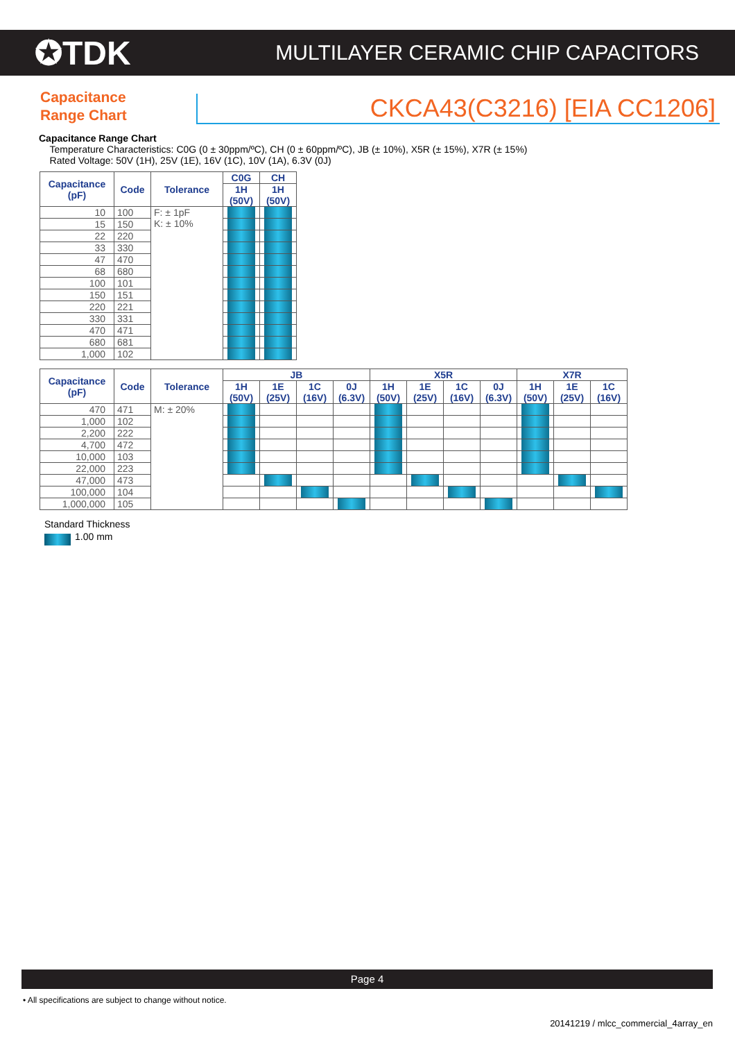✪TDK
MULTILAYER CERAMIC CHIP CAPACITORS
Capacitance
Range Chart
CKCA43(C3216) [EIA CC1206]
Capacitance Range Chart
Temperature Characteristics: C0G (0 ± 30ppm/ºC), CH (0 ± 60ppm/ºC), JB (± 10%), X5R (± 15%), X7R (± 15%)
Rated Voltage: 50V (1H), 25V (1E), 16V (1C), 10V (1A), 6.3V (0J)
| Capacitance (pF) | Code | Tolerance | C0G | CH |
| --- | --- | --- | --- | --- |
| | | | 1H (50V) | 1H (50V) |
| 10 | 100 | F: ± 1pF K: ± 10% | | |
| 15 | 150 | | | |
| 22 | 220 | | | |
| 33 | 330 | | | |
| 47 | 470 | | | |
| 68 | 680 | | | |
| 100 | 101 | | | |
| 150 | 151 | | | |
| 220 | 221 | | | |
| 330 | 331 | | | |
| 470 | 471 | | | |
| 680 | 681 | | | |
| 1,000 | 102 | | | |
| Capacitance (pF) | Code | Tolerance | JB | | | | X5R | | | | X7R | | |
| --- | --- | --- | --- | --- | --- | --- | --- | --- | --- | --- | --- | --- | --- |
| | | | 1H (50V) | 1E (25V) | 1C (16V) | 0J (6.3V) | 1H (50V) | 1E (25V) | 1C (16V) | 0J (6.3V) | 1H (50V) | 1E (25V) | 1C (16V) |
| 470 | 471 | M: ± 20% | | | | | | | | | | | |
| 1,000 | 102 | | | | | | | | | | | | |
| 2,200 | 222 | | | | | | | | | | | | |
| 4,700 | 472 | | | | | | | | | | | | |
| 10,000 | 103 | | | | | | | | | | | | |
| 22,000 | 223 | | | | | | | | | | | | |
| 47,000 | 473 | | | | | | | | | | | | |
| 100,000 | 104 | | | | | | | | | | | | |
| 1,000,000 | 105 | | | | | | | | | | | | |
Standard Thickness
1.00 mm
Page 4
• All specifications are subject to change without notice.
20141219 / mlcc_commercial_4array_en